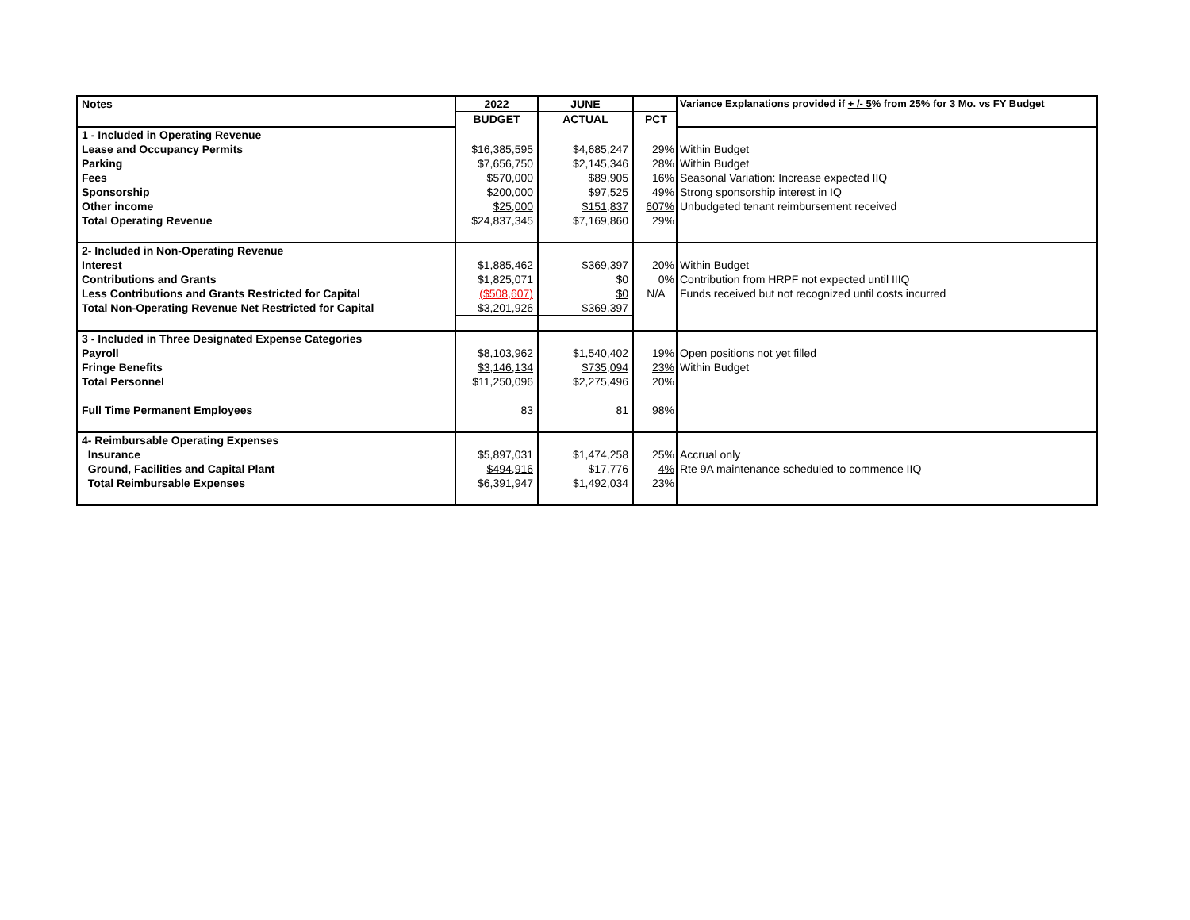| Notes | 2022 | JUNE | | Variance Explanations provided if + /- 5 % from 25% for 3 Mo. vs FY Budget |
| --- | --- | --- | --- | --- |
| | BUDGET | ACTUAL | PCT | |
| 1 - Included in Operating Revenue | | | | |
| Lease and Occupancy Permits | $16,385,595 | $4,685,247 | 29% | Within Budget |
| Parking | $7,656,750 | $2,145,346 | 28% | Within Budget |
| Fees | $570,000 | $89,905 | 16% | Seasonal Variation: Increase expected IIQ |
| Sponsorship | $200,000 | $97,525 | 49% | Strong sponsorship interest in IQ |
| Other income | $25,000 | $151,837 | 607% | Unbudgeted tenant reimbursement received |
| Total Operating Revenue | $24,837,345 | $7,169,860 | 29% | |
| 2- Included in Non-Operating Revenue | | | | |
| Interest | $1,885,462 | $369,397 | 20% | Within Budget |
| Contributions and Grants | $1,825,071 | $0 | 0% | Contribution from HRPF not expected until IIIQ |
| Less Contributions and Grants Restricted for Capital | ($508,607) | $0 | N/A | Funds received but not recognized until costs incurred |
| Total Non-Operating Revenue Net Restricted for Capital | $3,201,926 | $369,397 | | |
| 3 - Included in Three Designated Expense Categories | | | | |
| Payroll | $8,103,962 | $1,540,402 | 19% | Open positions not yet filled |
| Fringe Benefits | $3,146,134 | $735,094 | 23% | Within Budget |
| Total Personnel | $11,250,096 | $2,275,496 | 20% | |
| Full Time Permanent Employees | 83 | 81 | 98% | |
| 4- Reimbursable Operating Expenses | | | | |
| Insurance | $5,897,031 | $1,474,258 | 25% | Accrual only |
| Ground, Facilities and Capital Plant | $494,916 | $17,776 | 4% | Rte 9A maintenance scheduled to commence IIQ |
| Total Reimbursable Expenses | $6,391,947 | $1,492,034 | 23% | |